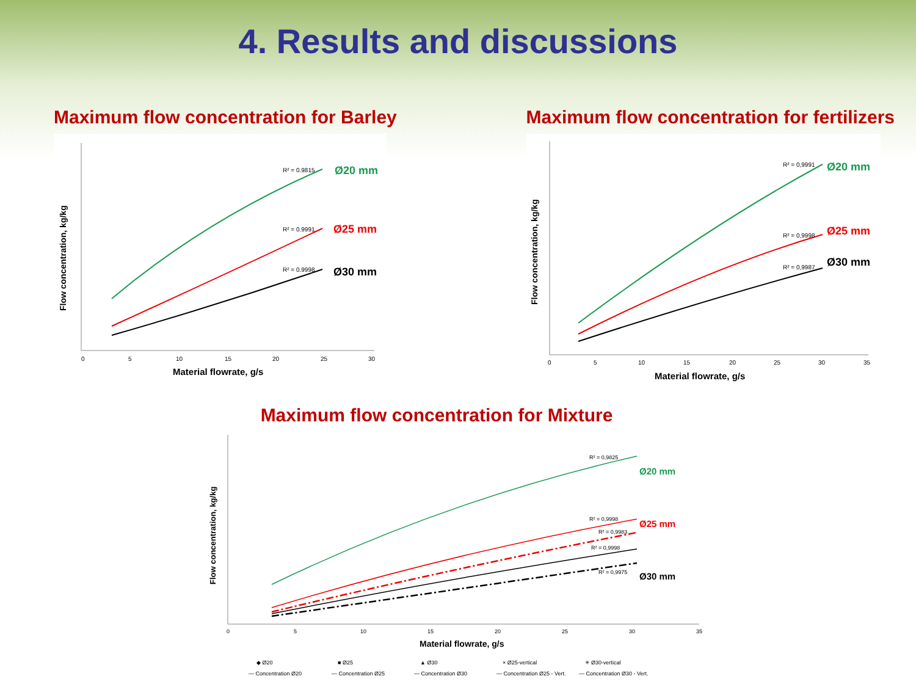4. Results and discussions
Maximum flow concentration for Barley
Flow concentration, kg/kg
0
5
10
15
20
25
30
Material flowrate, g/s
R² = 0.9815
Ø20 mm
R² = 0.9991
Ø25 mm
R² = 0.9998
Ø30 mm
Maximum flow concentration for fertilizers
Flow concentration, kg/kg
0
5
10
15
20
25
30
35
Material flowrate, g/s
R² = 0,9991
Ø20 mm
R² = 0,9998
Ø25 mm
R² = 0,9987
Ø30 mm
Maximum flow concentration for Mixture
Flow concentration, kg/kg
0
5
10
15
20
25
30
35
Material flowrate, g/s
R² = 0,9825
Ø20 mm
R² = 0,9998
Ø25 mm
R² = 0,9983
R² = 0,9998
R² = 0,9975
Ø30 mm
◆ Ø20
■ Ø25
▲ Ø30
× Ø25-vertical
✳ Ø30-vertical
— Concentration Ø20
— Concentration Ø25
— Concentration Ø30
— Concentration Ø25 - Vert.
— Concentration Ø30 - Vert.